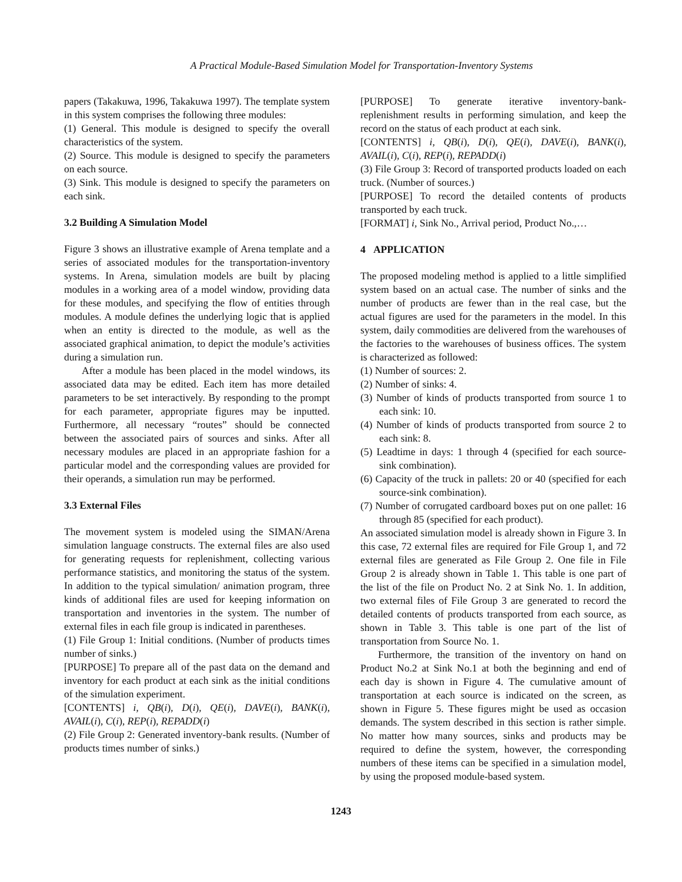A Practical Module-Based Simulation Model for Transportation-Inventory Systems
papers (Takakuwa, 1996, Takakuwa 1997). The template system in this system comprises the following three modules:
(1) General. This module is designed to specify the overall characteristics of the system.
(2) Source. This module is designed to specify the parameters on each source.
(3) Sink. This module is designed to specify the parameters on each sink.
3.2 Building A Simulation Model
Figure 3 shows an illustrative example of Arena template and a series of associated modules for the transportation-inventory systems. In Arena, simulation models are built by placing modules in a working area of a model window, providing data for these modules, and specifying the flow of entities through modules. A module defines the underlying logic that is applied when an entity is directed to the module, as well as the associated graphical animation, to depict the module’s activities during a simulation run.
After a module has been placed in the model windows, its associated data may be edited. Each item has more detailed parameters to be set interactively. By responding to the prompt for each parameter, appropriate figures may be inputted. Furthermore, all necessary “routes” should be connected between the associated pairs of sources and sinks. After all necessary modules are placed in an appropriate fashion for a particular model and the corresponding values are provided for their operands, a simulation run may be performed.
3.3 External Files
The movement system is modeled using the SIMAN/Arena simulation language constructs. The external files are also used for generating requests for replenishment, collecting various performance statistics, and monitoring the status of the system. In addition to the typical simulation/ animation program, three kinds of additional files are used for keeping information on transportation and inventories in the system. The number of external files in each file group is indicated in parentheses.
(1) File Group 1: Initial conditions. (Number of products times number of sinks.)
[PURPOSE] To prepare all of the past data on the demand and inventory for each product at each sink as the initial conditions of the simulation experiment.
[CONTENTS] i, QB(i), D(i), QE(i), DAVE(i), BANK(i), AVAIL(i), C(i), REP(i), REPADD(i)
(2) File Group 2: Generated inventory-bank results. (Number of products times number of sinks.)
[PURPOSE] To generate iterative inventory-bank-replenishment results in performing simulation, and keep the record on the status of each product at each sink.
[CONTENTS] i, QB(i), D(i), QE(i), DAVE(i), BANK(i), AVAIL(i), C(i), REP(i), REPADD(i)
(3) File Group 3: Record of transported products loaded on each truck. (Number of sources.)
[PURPOSE] To record the detailed contents of products transported by each truck.
[FORMAT] i, Sink No., Arrival period, Product No.,…
4 APPLICATION
The proposed modeling method is applied to a little simplified system based on an actual case. The number of sinks and the number of products are fewer than in the real case, but the actual figures are used for the parameters in the model. In this system, daily commodities are delivered from the warehouses of the factories to the warehouses of business offices. The system is characterized as followed:
(1) Number of sources: 2.
(2) Number of sinks: 4.
(3) Number of kinds of products transported from source 1 to each sink: 10.
(4) Number of kinds of products transported from source 2 to each sink: 8.
(5) Leadtime in days: 1 through 4 (specified for each source-sink combination).
(6) Capacity of the truck in pallets: 20 or 40 (specified for each source-sink combination).
(7) Number of corrugated cardboard boxes put on one pallet: 16 through 85 (specified for each product).
An associated simulation model is already shown in Figure 3. In this case, 72 external files are required for File Group 1, and 72 external files are generated as File Group 2. One file in File Group 2 is already shown in Table 1. This table is one part of the list of the file on Product No. 2 at Sink No. 1. In addition, two external files of File Group 3 are generated to record the detailed contents of products transported from each source, as shown in Table 3. This table is one part of the list of transportation from Source No. 1.
Furthermore, the transition of the inventory on hand on Product No.2 at Sink No.1 at both the beginning and end of each day is shown in Figure 4. The cumulative amount of transportation at each source is indicated on the screen, as shown in Figure 5. These figures might be used as occasion demands. The system described in this section is rather simple. No matter how many sources, sinks and products may be required to define the system, however, the corresponding numbers of these items can be specified in a simulation model, by using the proposed module-based system.
1243